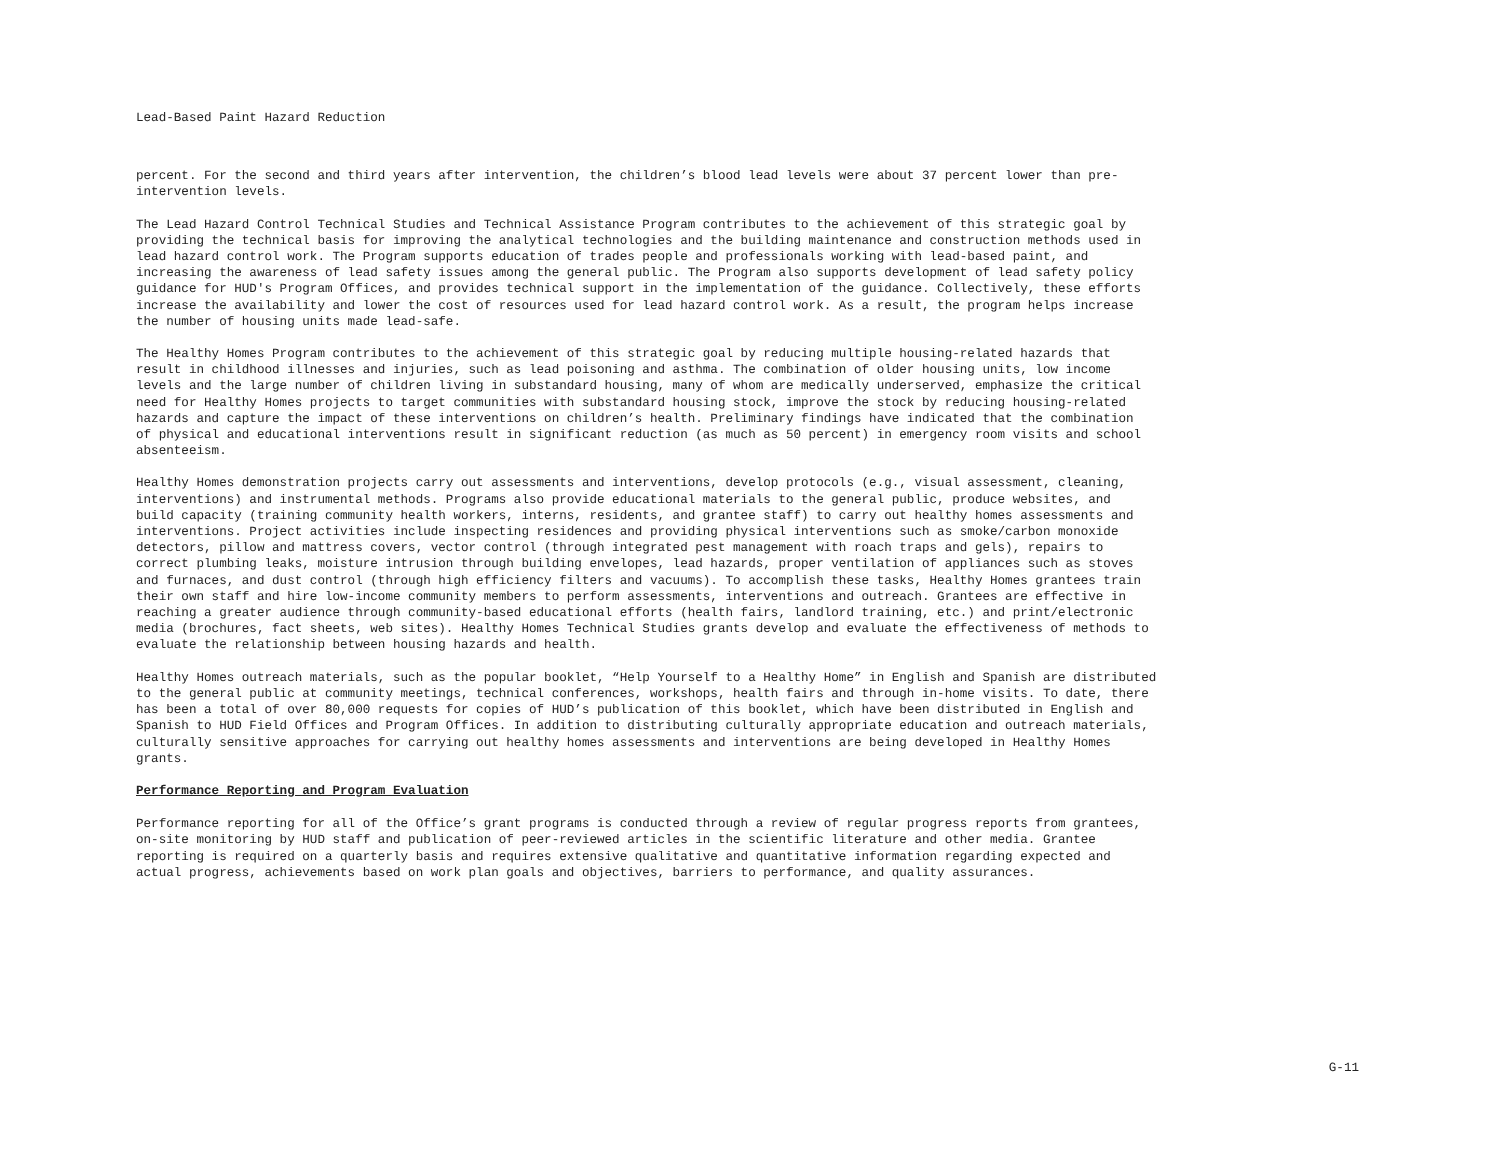Lead-Based Paint Hazard Reduction
percent. For the second and third years after intervention, the children’s blood lead levels were about 37 percent lower than pre- intervention levels.
The Lead Hazard Control Technical Studies and Technical Assistance Program contributes to the achievement of this strategic goal by providing the technical basis for improving the analytical technologies and the building maintenance and construction methods used in lead hazard control work. The Program supports education of trades people and professionals working with lead-based paint, and increasing the awareness of lead safety issues among the general public. The Program also supports development of lead safety policy guidance for HUD's Program Offices, and provides technical support in the implementation of the guidance. Collectively, these efforts increase the availability and lower the cost of resources used for lead hazard control work. As a result, the program helps increase the number of housing units made lead-safe.
The Healthy Homes Program contributes to the achievement of this strategic goal by reducing multiple housing-related hazards that result in childhood illnesses and injuries, such as lead poisoning and asthma. The combination of older housing units, low income levels and the large number of children living in substandard housing, many of whom are medically underserved, emphasize the critical need for Healthy Homes projects to target communities with substandard housing stock, improve the stock by reducing housing-related hazards and capture the impact of these interventions on children’s health. Preliminary findings have indicated that the combination of physical and educational interventions result in significant reduction (as much as 50 percent) in emergency room visits and school absenteeism.
Healthy Homes demonstration projects carry out assessments and interventions, develop protocols (e.g., visual assessment, cleaning, interventions) and instrumental methods. Programs also provide educational materials to the general public, produce websites, and build capacity (training community health workers, interns, residents, and grantee staff) to carry out healthy homes assessments and interventions. Project activities include inspecting residences and providing physical interventions such as smoke/carbon monoxide detectors, pillow and mattress covers, vector control (through integrated pest management with roach traps and gels), repairs to correct plumbing leaks, moisture intrusion through building envelopes, lead hazards, proper ventilation of appliances such as stoves and furnaces, and dust control (through high efficiency filters and vacuums). To accomplish these tasks, Healthy Homes grantees train their own staff and hire low-income community members to perform assessments, interventions and outreach. Grantees are effective in reaching a greater audience through community-based educational efforts (health fairs, landlord training, etc.) and print/electronic media (brochures, fact sheets, web sites). Healthy Homes Technical Studies grants develop and evaluate the effectiveness of methods to evaluate the relationship between housing hazards and health.
Healthy Homes outreach materials, such as the popular booklet, “Help Yourself to a Healthy Home” in English and Spanish are distributed to the general public at community meetings, technical conferences, workshops, health fairs and through in-home visits. To date, there has been a total of over 80,000 requests for copies of HUD’s publication of this booklet, which have been distributed in English and Spanish to HUD Field Offices and Program Offices. In addition to distributing culturally appropriate education and outreach materials, culturally sensitive approaches for carrying out healthy homes assessments and interventions are being developed in Healthy Homes grants.
Performance Reporting and Program Evaluation
Performance reporting for all of the Office’s grant programs is conducted through a review of regular progress reports from grantees, on-site monitoring by HUD staff and publication of peer-reviewed articles in the scientific literature and other media. Grantee reporting is required on a quarterly basis and requires extensive qualitative and quantitative information regarding expected and actual progress, achievements based on work plan goals and objectives, barriers to performance, and quality assurances.
G-11